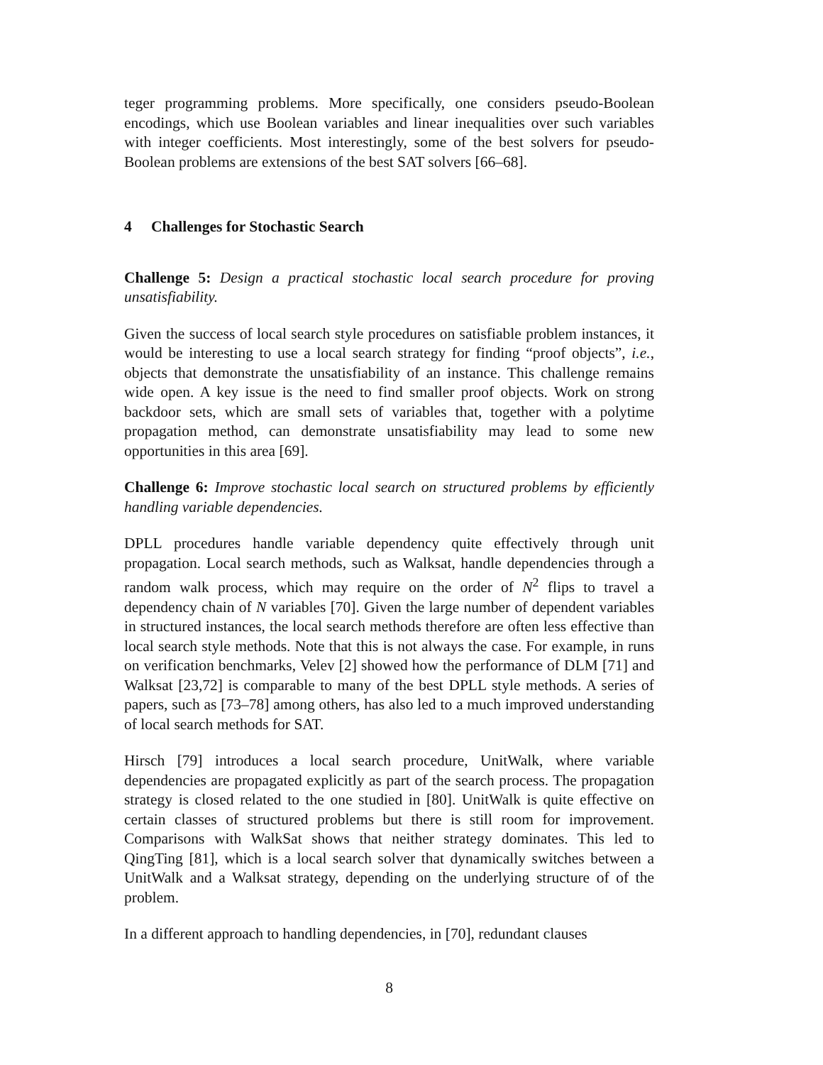teger programming problems. More specifically, one considers pseudo-Boolean encodings, which use Boolean variables and linear inequalities over such variables with integer coefficients. Most interestingly, some of the best solvers for pseudo-Boolean problems are extensions of the best SAT solvers [66–68].
4 Challenges for Stochastic Search
Challenge 5: Design a practical stochastic local search procedure for proving unsatisfiability.
Given the success of local search style procedures on satisfiable problem instances, it would be interesting to use a local search strategy for finding “proof objects”, i.e., objects that demonstrate the unsatisfiability of an instance. This challenge remains wide open. A key issue is the need to find smaller proof objects. Work on strong backdoor sets, which are small sets of variables that, together with a polytime propagation method, can demonstrate unsatisfiability may lead to some new opportunities in this area [69].
Challenge 6: Improve stochastic local search on structured problems by efficiently handling variable dependencies.
DPLL procedures handle variable dependency quite effectively through unit propagation. Local search methods, such as Walksat, handle dependencies through a random walk process, which may require on the order of N<sup>2</sup> flips to travel a dependency chain of N variables [70]. Given the large number of dependent variables in structured instances, the local search methods therefore are often less effective than local search style methods. Note that this is not always the case. For example, in runs on verification benchmarks, Velev [2] showed how the performance of DLM [71] and Walksat [23,72] is comparable to many of the best DPLL style methods. A series of papers, such as [73–78] among others, has also led to a much improved understanding of local search methods for SAT.
Hirsch [79] introduces a local search procedure, UnitWalk, where variable dependencies are propagated explicitly as part of the search process. The propagation strategy is closed related to the one studied in [80]. UnitWalk is quite effective on certain classes of structured problems but there is still room for improvement. Comparisons with WalkSat shows that neither strategy dominates. This led to QingTing [81], which is a local search solver that dynamically switches between a UnitWalk and a Walksat strategy, depending on the underlying structure of of the problem.
In a different approach to handling dependencies, in [70], redundant clauses
8